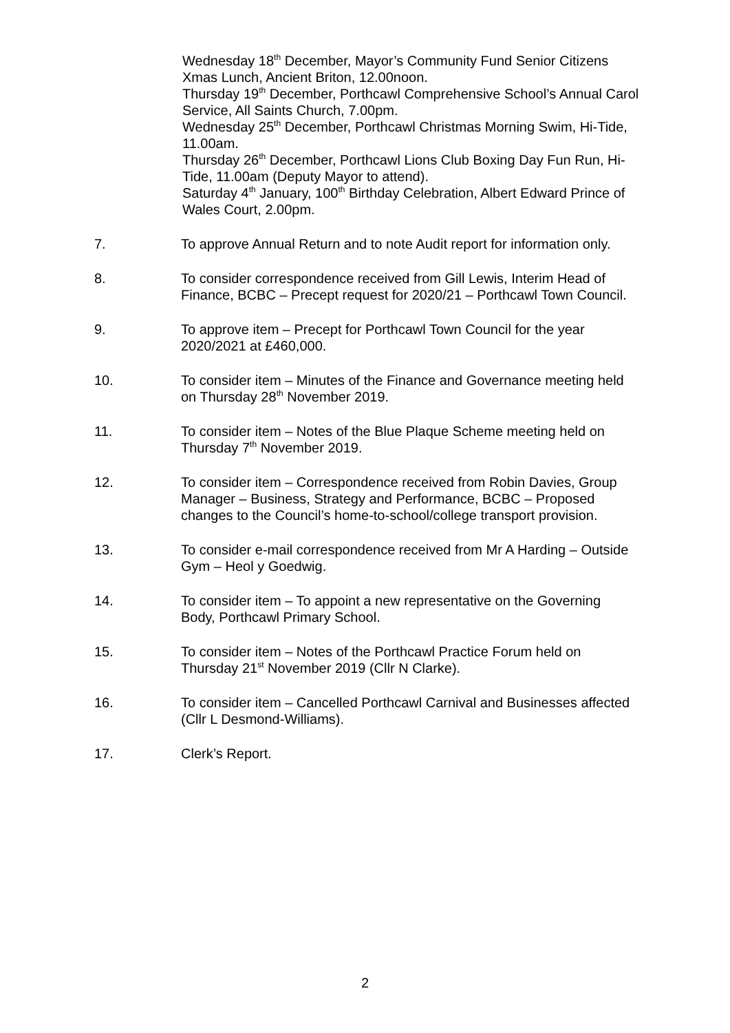Wednesday 18<sup>th</sup> December, Mayor’s Community Fund Senior Citizens Xmas Lunch, Ancient Briton, 12.00noon.
Thursday 19<sup>th</sup> December, Porthcawl Comprehensive School’s Annual Carol Service, All Saints Church, 7.00pm.
Wednesday 25<sup>th</sup> December, Porthcawl Christmas Morning Swim, Hi-Tide, 11.00am.
Thursday 26<sup>th</sup> December, Porthcawl Lions Club Boxing Day Fun Run, Hi-Tide, 11.00am (Deputy Mayor to attend).
Saturday 4<sup>th</sup> January, 100<sup>th</sup> Birthday Celebration, Albert Edward Prince of Wales Court, 2.00pm.
7. To approve Annual Return and to note Audit report for information only.
8. To consider correspondence received from Gill Lewis, Interim Head of Finance, BCBC – Precept request for 2020/21 – Porthcawl Town Council.
9. To approve item – Precept for Porthcawl Town Council for the year 2020/2021 at £460,000.
10. To consider item – Minutes of the Finance and Governance meeting held on Thursday 28<sup>th</sup> November 2019.
11. To consider item – Notes of the Blue Plaque Scheme meeting held on Thursday 7<sup>th</sup> November 2019.
12. To consider item – Correspondence received from Robin Davies, Group Manager – Business, Strategy and Performance, BCBC – Proposed changes to the Council’s home-to-school/college transport provision.
13. To consider e-mail correspondence received from Mr A Harding – Outside Gym – Heol y Goedwig.
14. To consider item – To appoint a new representative on the Governing Body, Porthcawl Primary School.
15. To consider item – Notes of the Porthcawl Practice Forum held on Thursday 21<sup>st</sup> November 2019 (Cllr N Clarke).
16. To consider item – Cancelled Porthcawl Carnival and Businesses affected (Cllr L Desmond-Williams).
17. Clerk’s Report.
2